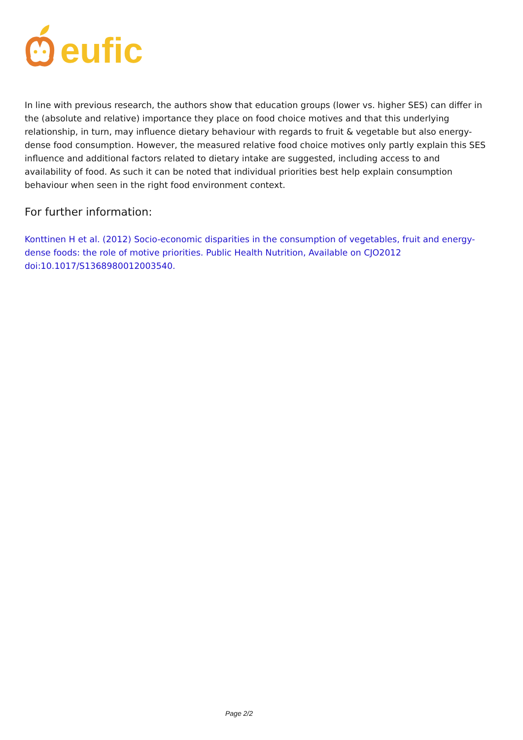eufic
In line with previous research, the authors show that education groups (lower vs. higher SES) can differ in the (absolute and relative) importance they place on food choice motives and that this underlying relationship, in turn, may influence dietary behaviour with regards to fruit & vegetable but also energy-dense food consumption. However, the measured relative food choice motives only partly explain this SES influence and additional factors related to dietary intake are suggested, including access to and availability of food. As such it can be noted that individual priorities best help explain consumption behaviour when seen in the right food environment context.
For further information:
Konttinen H et al. (2012) Socio-economic disparities in the consumption of vegetables, fruit and energy-dense foods: the role of motive priorities. Public Health Nutrition, Available on CJO2012 doi:10.1017/S1368980012003540.
Page 2/2